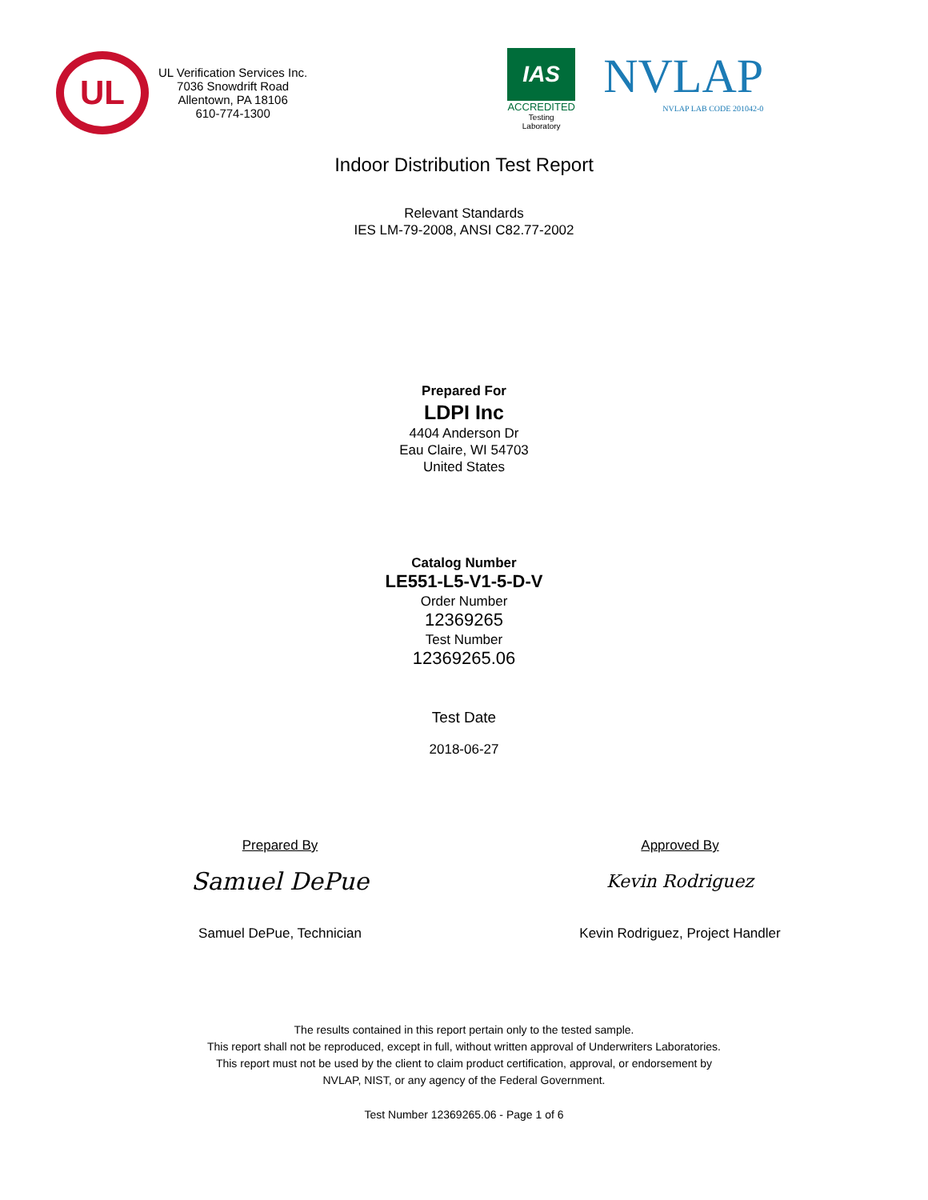UL
UL Verification Services Inc.
7036 Snowdrift Road
Allentown, PA 18106
610-774-1300
IAS
ACCREDITED
Testing
Laboratory
NVLAP
NVLAP LAB CODE 201042-0
Indoor Distribution Test Report
Relevant Standards
IES LM-79-2008, ANSI C82.77-2002
Prepared For
LDPI Inc
4404 Anderson Dr
Eau Claire, WI 54703
United States
Catalog Number
LE551-L5-V1-5-D-V
Order Number
12369265
Test Number
12369265.06
Test Date
2018-06-27
Prepared By
Samuel DePue
Samuel DePue, Technician
Approved By
Kevin Rodriguez
Kevin Rodriguez, Project Handler
The results contained in this report pertain only to the tested sample.
This report shall not be reproduced, except in full, without written approval of Underwriters Laboratories.
This report must not be used by the client to claim product certification, approval, or endorsement by
NVLAP, NIST, or any agency of the Federal Government.
Test Number 12369265.06 - Page 1 of 6